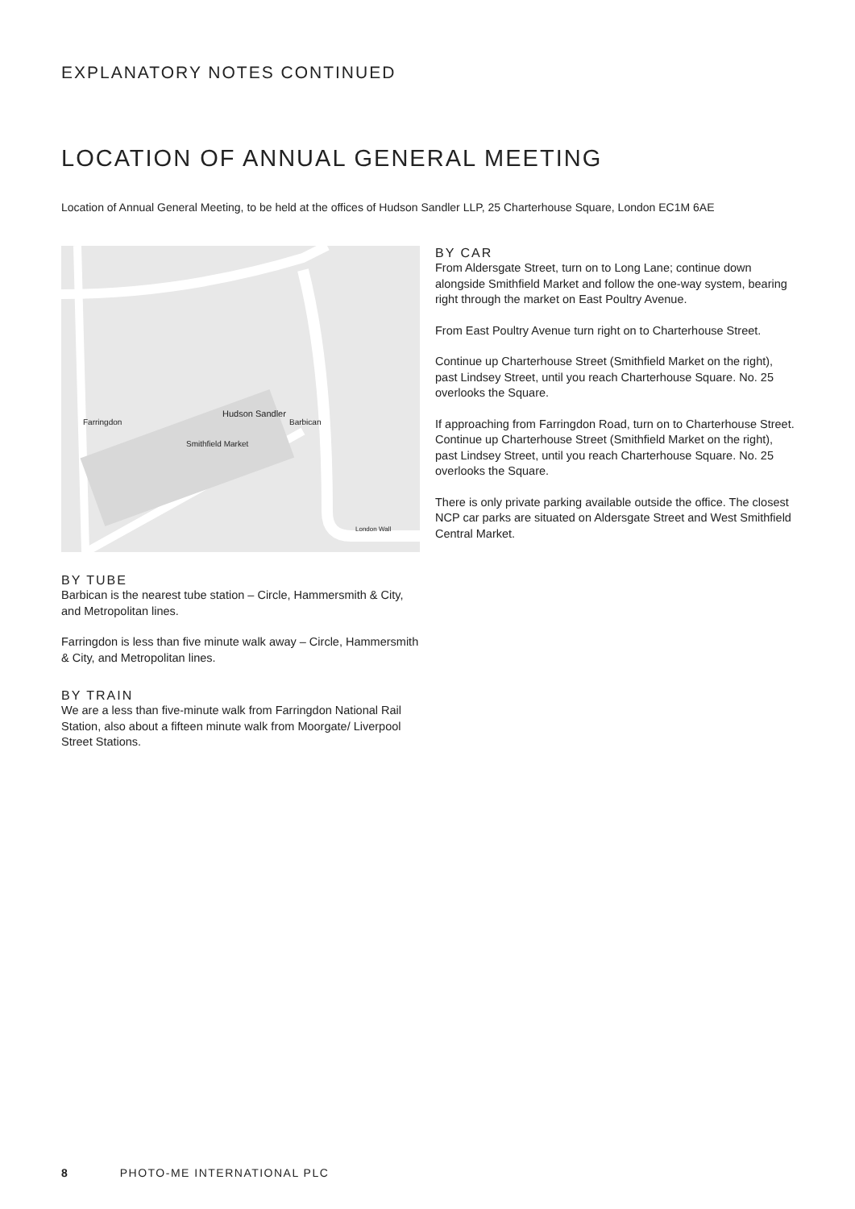EXPLANATORY NOTES CONTINUED
LOCATION OF ANNUAL GENERAL MEETING
Location of Annual General Meeting, to be held at the offices of Hudson Sandler LLP, 25 Charterhouse Square, London EC1M 6AE
Farringdon
Hudson Sandler
Barbican
Smithfield Market
London Wall
BY TUBE
Barbican is the nearest tube station – Circle, Hammersmith & City, and Metropolitan lines.
Farringdon is less than five minute walk away – Circle, Hammersmith & City, and Metropolitan lines.
BY TRAIN
We are a less than five-minute walk from Farringdon National Rail Station, also about a fifteen minute walk from Moorgate/ Liverpool Street Stations.
BY CAR
From Aldersgate Street, turn on to Long Lane; continue down alongside Smithfield Market and follow the one-way system, bearing right through the market on East Poultry Avenue.
From East Poultry Avenue turn right on to Charterhouse Street.
Continue up Charterhouse Street (Smithfield Market on the right), past Lindsey Street, until you reach Charterhouse Square. No. 25 overlooks the Square.
If approaching from Farringdon Road, turn on to Charterhouse Street. Continue up Charterhouse Street (Smithfield Market on the right), past Lindsey Street, until you reach Charterhouse Square. No. 25 overlooks the Square.
There is only private parking available outside the office. The closest NCP car parks are situated on Aldersgate Street and West Smithfield Central Market.
8 PHOTO-ME INTERNATIONAL PLC